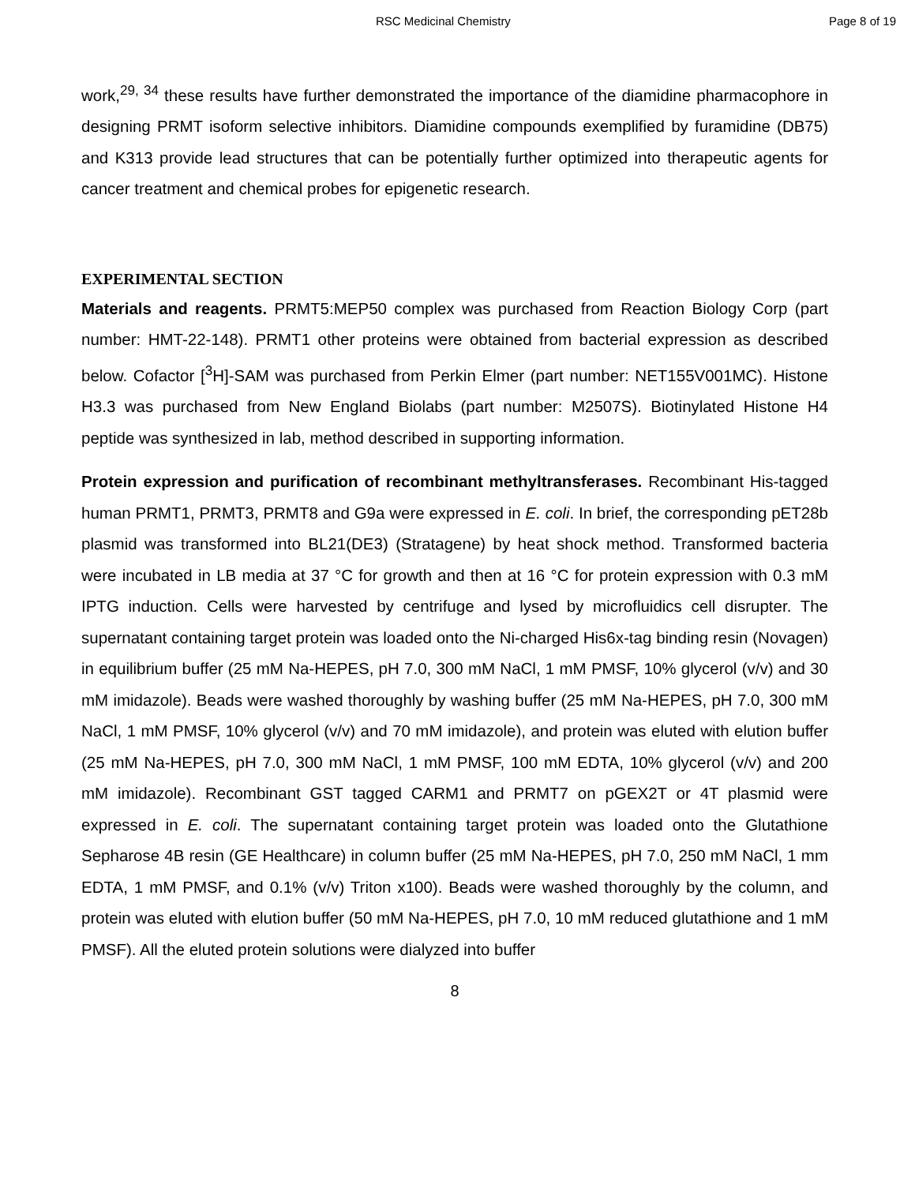RSC Medicinal Chemistry Page 8 of 19
work,<sup>29, 34</sup> these results have further demonstrated the importance of the diamidine pharmacophore in designing PRMT isoform selective inhibitors. Diamidine compounds exemplified by furamidine (DB75) and K313 provide lead structures that can be potentially further optimized into therapeutic agents for cancer treatment and chemical probes for epigenetic research.
EXPERIMENTAL SECTION
Materials and reagents. PRMT5:MEP50 complex was purchased from Reaction Biology Corp (part number: HMT-22-148). PRMT1 other proteins were obtained from bacterial expression as described below. Cofactor [<sup>3</sup>H]-SAM was purchased from Perkin Elmer (part number: NET155V001MC). Histone H3.3 was purchased from New England Biolabs (part number: M2507S). Biotinylated Histone H4 peptide was synthesized in lab, method described in supporting information.
Protein expression and purification of recombinant methyltransferases. Recombinant His-tagged human PRMT1, PRMT3, PRMT8 and G9a were expressed in E. coli. In brief, the corresponding pET28b plasmid was transformed into BL21(DE3) (Stratagene) by heat shock method. Transformed bacteria were incubated in LB media at 37 °C for growth and then at 16 °C for protein expression with 0.3 mM IPTG induction. Cells were harvested by centrifuge and lysed by microfluidics cell disrupter. The supernatant containing target protein was loaded onto the Ni-charged His6x-tag binding resin (Novagen) in equilibrium buffer (25 mM Na-HEPES, pH 7.0, 300 mM NaCl, 1 mM PMSF, 10% glycerol (v/v) and 30 mM imidazole). Beads were washed thoroughly by washing buffer (25 mM Na-HEPES, pH 7.0, 300 mM NaCl, 1 mM PMSF, 10% glycerol (v/v) and 70 mM imidazole), and protein was eluted with elution buffer (25 mM Na-HEPES, pH 7.0, 300 mM NaCl, 1 mM PMSF, 100 mM EDTA, 10% glycerol (v/v) and 200 mM imidazole). Recombinant GST tagged CARM1 and PRMT7 on pGEX2T or 4T plasmid were expressed in E. coli. The supernatant containing target protein was loaded onto the Glutathione Sepharose 4B resin (GE Healthcare) in column buffer (25 mM Na-HEPES, pH 7.0, 250 mM NaCl, 1 mm EDTA, 1 mM PMSF, and 0.1% (v/v) Triton x100). Beads were washed thoroughly by the column, and protein was eluted with elution buffer (50 mM Na-HEPES, pH 7.0, 10 mM reduced glutathione and 1 mM PMSF). All the eluted protein solutions were dialyzed into buffer
8